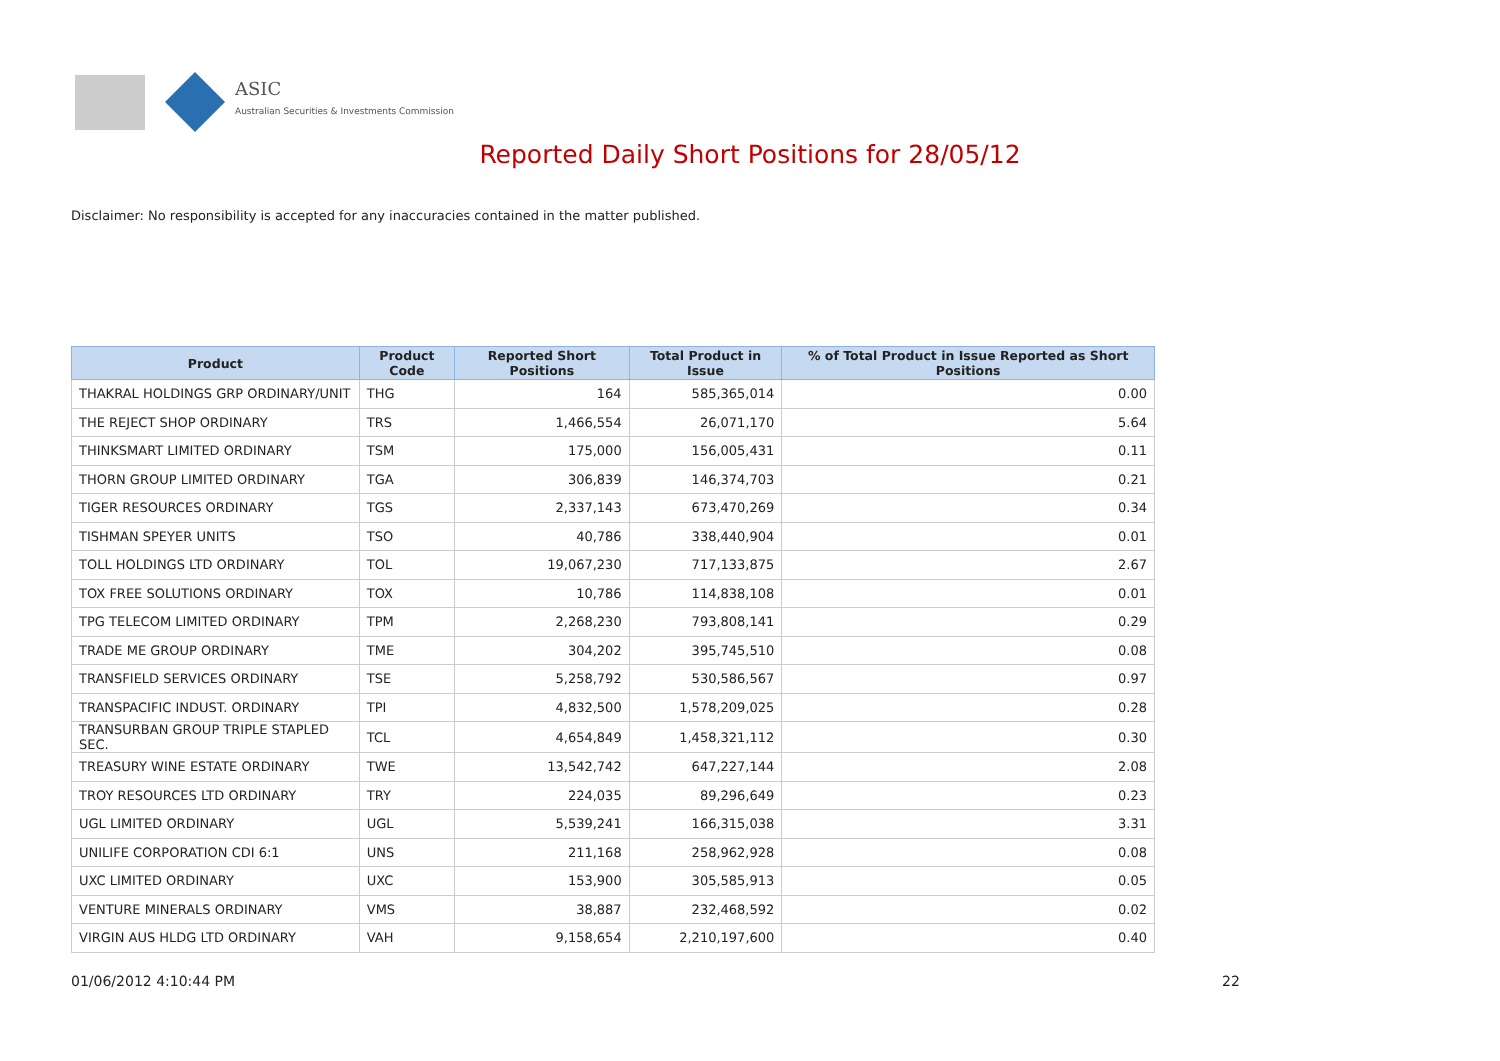ASIC
Australian Securities & Investments Commission
Reported Daily Short Positions for 28/05/12
Disclaimer: No responsibility is accepted for any inaccuracies contained in the matter published.
| Product | Product Code | Reported Short Positions | Total Product in Issue | % of Total Product in Issue Reported as Short Positions |
| --- | --- | --- | --- | --- |
| THAKRAL HOLDINGS GRP ORDINARY/UNIT | THG | 164 | 585,365,014 | 0.00 |
| THE REJECT SHOP ORDINARY | TRS | 1,466,554 | 26,071,170 | 5.64 |
| THINKSMART LIMITED ORDINARY | TSM | 175,000 | 156,005,431 | 0.11 |
| THORN GROUP LIMITED ORDINARY | TGA | 306,839 | 146,374,703 | 0.21 |
| TIGER RESOURCES ORDINARY | TGS | 2,337,143 | 673,470,269 | 0.34 |
| TISHMAN SPEYER UNITS | TSO | 40,786 | 338,440,904 | 0.01 |
| TOLL HOLDINGS LTD ORDINARY | TOL | 19,067,230 | 717,133,875 | 2.67 |
| TOX FREE SOLUTIONS ORDINARY | TOX | 10,786 | 114,838,108 | 0.01 |
| TPG TELECOM LIMITED ORDINARY | TPM | 2,268,230 | 793,808,141 | 0.29 |
| TRADE ME GROUP ORDINARY | TME | 304,202 | 395,745,510 | 0.08 |
| TRANSFIELD SERVICES ORDINARY | TSE | 5,258,792 | 530,586,567 | 0.97 |
| TRANSPACIFIC INDUST. ORDINARY | TPI | 4,832,500 | 1,578,209,025 | 0.28 |
| TRANSURBAN GROUP TRIPLE STAPLED SEC. | TCL | 4,654,849 | 1,458,321,112 | 0.30 |
| TREASURY WINE ESTATE ORDINARY | TWE | 13,542,742 | 647,227,144 | 2.08 |
| TROY RESOURCES LTD ORDINARY | TRY | 224,035 | 89,296,649 | 0.23 |
| UGL LIMITED ORDINARY | UGL | 5,539,241 | 166,315,038 | 3.31 |
| UNILIFE CORPORATION CDI 6:1 | UNS | 211,168 | 258,962,928 | 0.08 |
| UXC LIMITED ORDINARY | UXC | 153,900 | 305,585,913 | 0.05 |
| VENTURE MINERALS ORDINARY | VMS | 38,887 | 232,468,592 | 0.02 |
| VIRGIN AUS HLDG LTD ORDINARY | VAH | 9,158,654 | 2,210,197,600 | 0.40 |
01/06/2012 4:10:44 PM 22